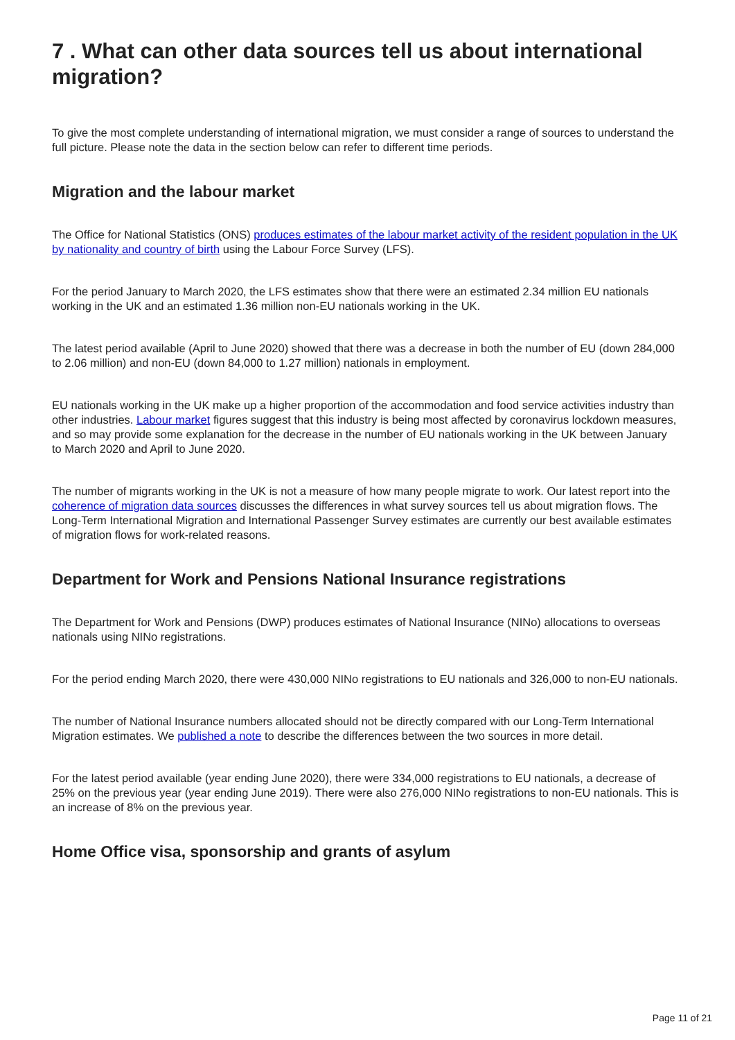7 . What can other data sources tell us about international migration?
To give the most complete understanding of international migration, we must consider a range of sources to understand the full picture. Please note the data in the section below can refer to different time periods.
Migration and the labour market
The Office for National Statistics (ONS) produces estimates of the labour market activity of the resident population in the UK by nationality and country of birth using the Labour Force Survey (LFS).
For the period January to March 2020, the LFS estimates show that there were an estimated 2.34 million EU nationals working in the UK and an estimated 1.36 million non-EU nationals working in the UK.
The latest period available (April to June 2020) showed that there was a decrease in both the number of EU (down 284,000 to 2.06 million) and non-EU (down 84,000 to 1.27 million) nationals in employment.
EU nationals working in the UK make up a higher proportion of the accommodation and food service activities industry than other industries. Labour market figures suggest that this industry is being most affected by coronavirus lockdown measures, and so may provide some explanation for the decrease in the number of EU nationals working in the UK between January to March 2020 and April to June 2020.
The number of migrants working in the UK is not a measure of how many people migrate to work. Our latest report into the coherence of migration data sources discusses the differences in what survey sources tell us about migration flows. The Long-Term International Migration and International Passenger Survey estimates are currently our best available estimates of migration flows for work-related reasons.
Department for Work and Pensions National Insurance registrations
The Department for Work and Pensions (DWP) produces estimates of National Insurance (NINo) allocations to overseas nationals using NINo registrations.
For the period ending March 2020, there were 430,000 NINo registrations to EU nationals and 326,000 to non-EU nationals.
The number of National Insurance numbers allocated should not be directly compared with our Long-Term International Migration estimates. We published a note to describe the differences between the two sources in more detail.
For the latest period available (year ending June 2020), there were 334,000 registrations to EU nationals, a decrease of 25% on the previous year (year ending June 2019). There were also 276,000 NINo registrations to non-EU nationals. This is an increase of 8% on the previous year.
Home Office visa, sponsorship and grants of asylum
Page 11 of 21